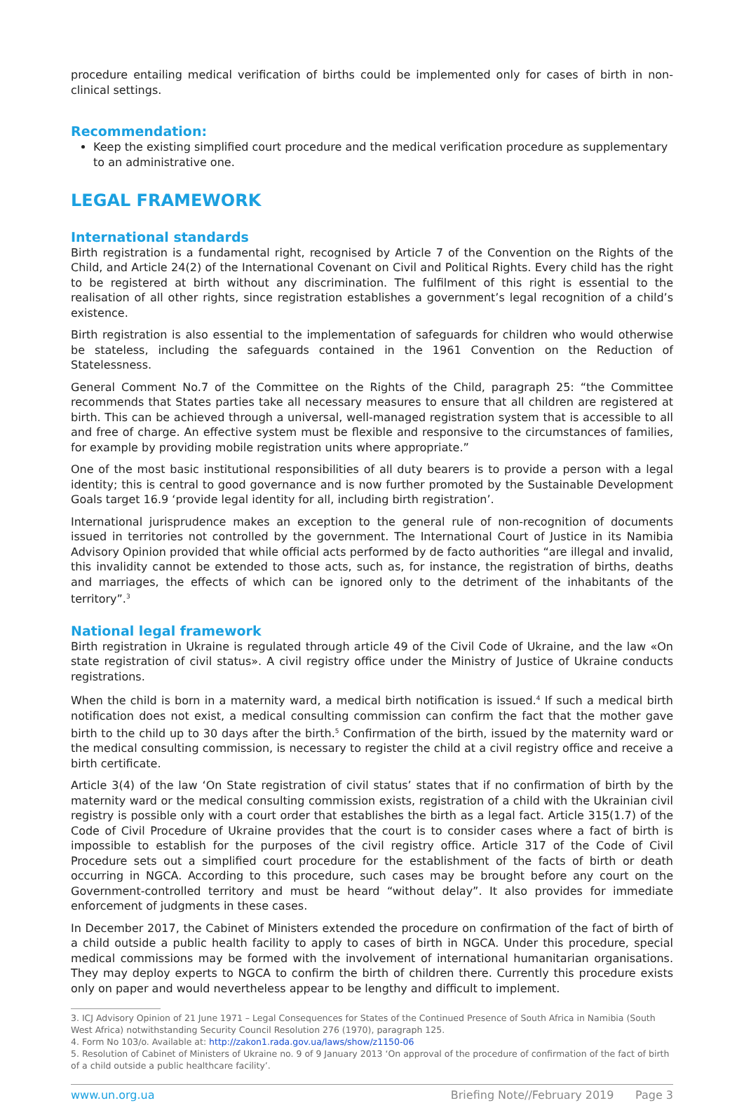procedure entailing medical verification of births could be implemented only for cases of birth in non-clinical settings.
Recommendation:
Keep the existing simplified court procedure and the medical verification procedure as supplementary to an administrative one.
LEGAL FRAMEWORK
International standards
Birth registration is a fundamental right, recognised by Article 7 of the Convention on the Rights of the Child, and Article 24(2) of the International Covenant on Civil and Political Rights. Every child has the right to be registered at birth without any discrimination. The fulfilment of this right is essential to the realisation of all other rights, since registration establishes a government’s legal recognition of a child’s existence.
Birth registration is also essential to the implementation of safeguards for children who would otherwise be stateless, including the safeguards contained in the 1961 Convention on the Reduction of Statelessness.
General Comment No.7 of the Committee on the Rights of the Child, paragraph 25: “the Committee recommends that States parties take all necessary measures to ensure that all children are registered at birth. This can be achieved through a universal, well-managed registration system that is accessible to all and free of charge. An effective system must be flexible and responsive to the circumstances of families, for example by providing mobile registration units where appropriate.”
One of the most basic institutional responsibilities of all duty bearers is to provide a person with a legal identity; this is central to good governance and is now further promoted by the Sustainable Development Goals target 16.9 ‘provide legal identity for all, including birth registration’.
International jurisprudence makes an exception to the general rule of non-recognition of documents issued in territories not controlled by the government. The International Court of Justice in its Namibia Advisory Opinion provided that while official acts performed by de facto authorities “are illegal and invalid, this invalidity cannot be extended to those acts, such as, for instance, the registration of births, deaths and marriages, the effects of which can be ignored only to the detriment of the inhabitants of the territory”.<sup>3</sup>
National legal framework
Birth registration in Ukraine is regulated through article 49 of the Civil Code of Ukraine, and the law «On state registration of civil status». A civil registry office under the Ministry of Justice of Ukraine conducts registrations.
When the child is born in a maternity ward, a medical birth notification is issued.<sup>4</sup> If such a medical birth notification does not exist, a medical consulting commission can confirm the fact that the mother gave birth to the child up to 30 days after the birth.<sup>5</sup> Confirmation of the birth, issued by the maternity ward or the medical consulting commission, is necessary to register the child at a civil registry office and receive a birth certificate.
Article 3(4) of the law ‘On State registration of civil status’ states that if no confirmation of birth by the maternity ward or the medical consulting commission exists, registration of a child with the Ukrainian civil registry is possible only with a court order that establishes the birth as a legal fact. Article 315(1.7) of the Code of Civil Procedure of Ukraine provides that the court is to consider cases where a fact of birth is impossible to establish for the purposes of the civil registry office. Article 317 of the Code of Civil Procedure sets out a simplified court procedure for the establishment of the facts of birth or death occurring in NGCA. According to this procedure, such cases may be brought before any court on the Government-controlled territory and must be heard “without delay”. It also provides for immediate enforcement of judgments in these cases.
In December 2017, the Cabinet of Ministers extended the procedure on confirmation of the fact of birth of a child outside a public health facility to apply to cases of birth in NGCA. Under this procedure, special medical commissions may be formed with the involvement of international humanitarian organisations. They may deploy experts to NGCA to confirm the birth of children there. Currently this procedure exists only on paper and would nevertheless appear to be lengthy and difficult to implement.
3. ICJ Advisory Opinion of 21 June 1971 – Legal Consequences for States of the Continued Presence of South Africa in Namibia (South West Africa) notwithstanding Security Council Resolution 276 (1970), paragraph 125.
4. Form No 103/o. Available at: http://zakon1.rada.gov.ua/laws/show/z1150-06
5. Resolution of Cabinet of Ministers of Ukraine no. 9 of 9 January 2013 ‘On approval of the procedure of confirmation of the fact of birth of a child outside a public healthcare facility’.
www.un.org.ua Briefing Note//February 2019 Page 3